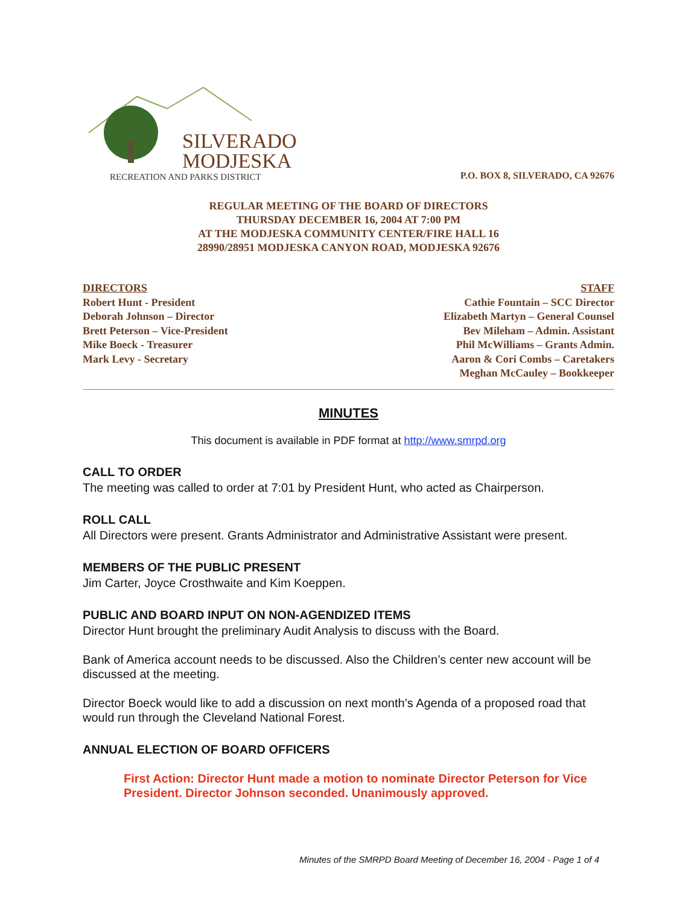SILVERADO
MODJESKA
RECREATION AND PARKS DISTRICT
P.O. BOX 8, SILVERADO, CA 92676
REGULAR MEETING OF THE BOARD OF DIRECTORS
THURSDAY DECEMBER 16, 2004 AT 7:00 PM
AT THE MODJESKA COMMUNITY CENTER/FIRE HALL 16
28990/28951 MODJESKA CANYON ROAD, MODJESKA 92676
DIRECTORS
Robert Hunt - President
Deborah Johnson – Director
Brett Peterson – Vice-President
Mike Boeck - Treasurer
Mark Levy - Secretary
STAFF
Cathie Fountain – SCC Director
Elizabeth Martyn – General Counsel
Bev Mileham – Admin. Assistant
Phil McWilliams – Grants Admin.
Aaron & Cori Combs – Caretakers
Meghan McCauley – Bookkeeper
MINUTES
This document is available in PDF format at http://www.smrpd.org
CALL TO ORDER
The meeting was called to order at 7:01 by President Hunt, who acted as Chairperson.
ROLL CALL
All Directors were present. Grants Administrator and Administrative Assistant were present.
MEMBERS OF THE PUBLIC PRESENT
Jim Carter, Joyce Crosthwaite and Kim Koeppen.
PUBLIC AND BOARD INPUT ON NON-AGENDIZED ITEMS
Director Hunt brought the preliminary Audit Analysis to discuss with the Board.
Bank of America account needs to be discussed. Also the Children’s center new account will be discussed at the meeting.
Director Boeck would like to add a discussion on next month’s Agenda of a proposed road that would run through the Cleveland National Forest.
ANNUAL ELECTION OF BOARD OFFICERS
First Action: Director Hunt made a motion to nominate Director Peterson for Vice President. Director Johnson seconded. Unanimously approved.
Minutes of the SMRPD Board Meeting of December 16, 2004 - Page 1 of 4